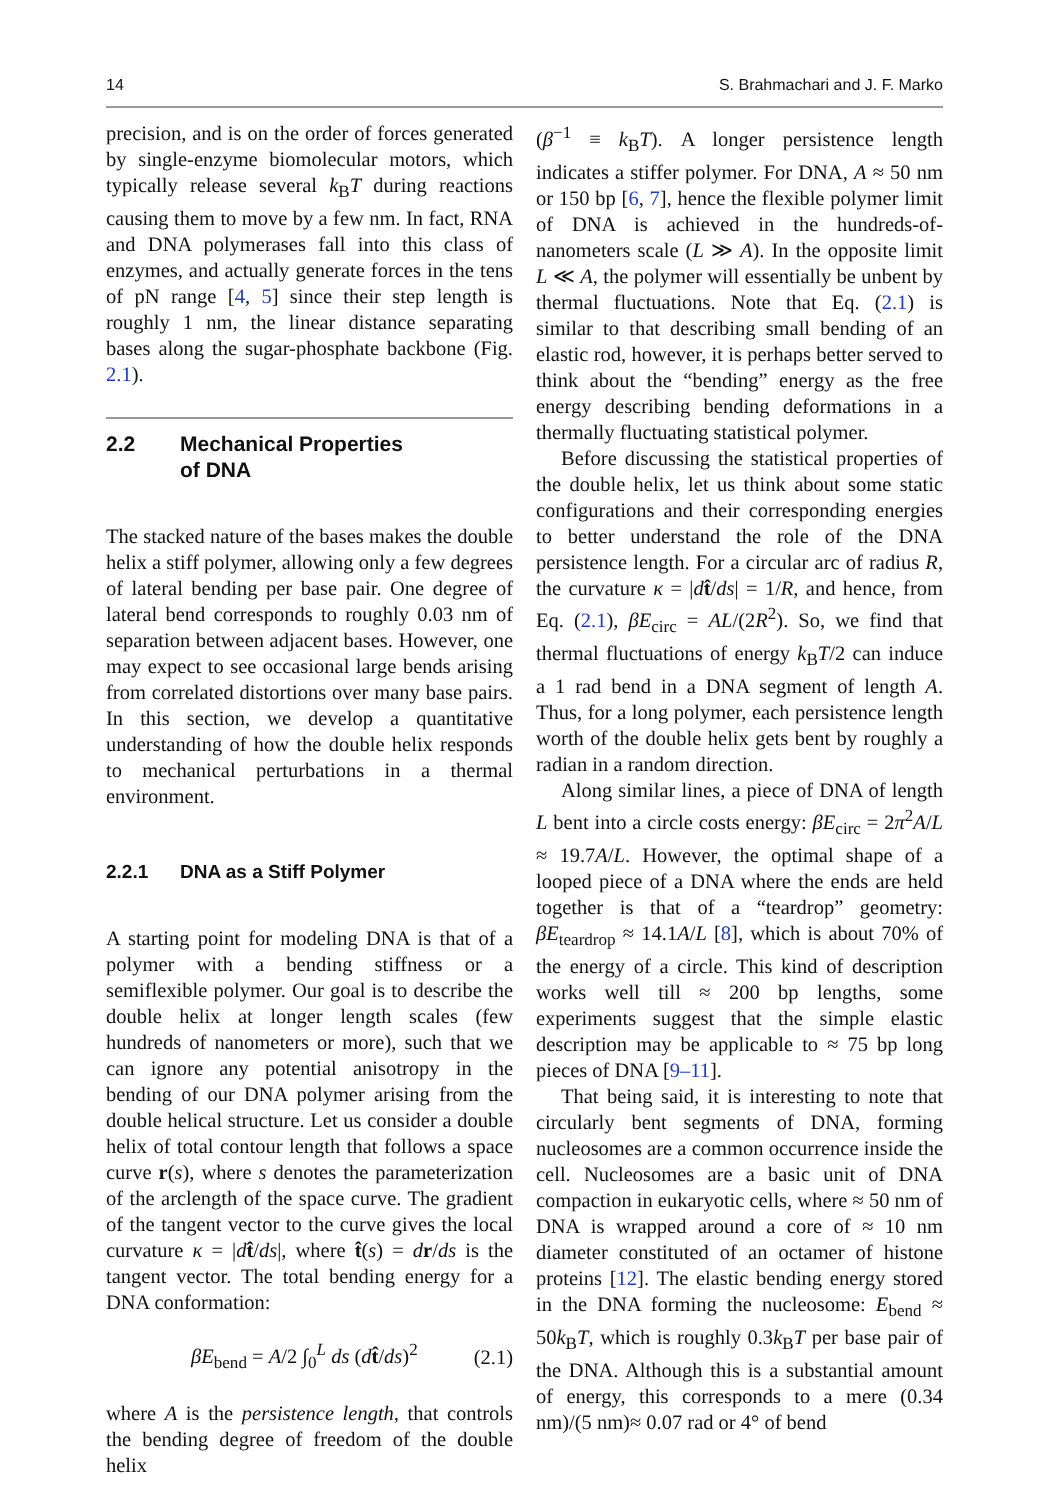14 S. Brahmachari and J. F. Marko
precision, and is on the order of forces generated by single-enzyme biomolecular motors, which typically release several k<sub>B</sub>T during reactions causing them to move by a few nm. In fact, RNA and DNA polymerases fall into this class of enzymes, and actually generate forces in the tens of pN range [4, 5] since their step length is roughly 1 nm, the linear distance separating bases along the sugar-phosphate backbone (Fig. 2.1).
2.2 Mechanical Properties
of DNA
The stacked nature of the bases makes the double helix a stiff polymer, allowing only a few degrees of lateral bending per base pair. One degree of lateral bend corresponds to roughly 0.03 nm of separation between adjacent bases. However, one may expect to see occasional large bends arising from correlated distortions over many base pairs. In this section, we develop a quantitative understanding of how the double helix responds to mechanical perturbations in a thermal environment.
2.2.1 DNA as a Stiff Polymer
A starting point for modeling DNA is that of a polymer with a bending stiffness or a semiflexible polymer. Our goal is to describe the double helix at longer length scales (few hundreds of nanometers or more), such that we can ignore any potential anisotropy in the bending of our DNA polymer arising from the double helical structure. Let us consider a double helix of total contour length that follows a space curve r(s), where s denotes the parameterization of the arclength of the space curve. The gradient of the tangent vector to the curve gives the local curvature κ = |dt̂/ds|, where t̂(s) = dr/ds is the tangent vector. The total bending energy for a DNA conformation:
βE<sub>bend</sub> = A/2 ∫<sub>0</sub><sup>L</sup> ds (dt̂/ds)<sup>2</sup> (2.1)
where A is the persistence length, that controls the bending degree of freedom of the double helix
(β<sup>−1</sup> ≡ k<sub>B</sub>T). A longer persistence length indicates a stiffer polymer. For DNA, A ≈ 50 nm or 150 bp [6, 7], hence the flexible polymer limit of DNA is achieved in the hundreds-of-nanometers scale (L ≫ A). In the opposite limit L ≪ A, the polymer will essentially be unbent by thermal fluctuations. Note that Eq. (2.1) is similar to that describing small bending of an elastic rod, however, it is perhaps better served to think about the “bending” energy as the free energy describing bending deformations in a thermally fluctuating statistical polymer.
Before discussing the statistical properties of the double helix, let us think about some static configurations and their corresponding energies to better understand the role of the DNA persistence length. For a circular arc of radius R, the curvature κ = |dt̂/ds| = 1/R, and hence, from Eq. (2.1), βE<sub>circ</sub> = AL/(2R<sup>2</sup>). So, we find that thermal fluctuations of energy k<sub>B</sub>T/2 can induce a 1 rad bend in a DNA segment of length A. Thus, for a long polymer, each persistence length worth of the double helix gets bent by roughly a radian in a random direction.
Along similar lines, a piece of DNA of length L bent into a circle costs energy: βE<sub>circ</sub> = 2π<sup>2</sup>A/L ≈ 19.7A/L. However, the optimal shape of a looped piece of a DNA where the ends are held together is that of a “teardrop” geometry: βE<sub>teardrop</sub> ≈ 14.1A/L [8], which is about 70% of the energy of a circle. This kind of description works well till ≈ 200 bp lengths, some experiments suggest that the simple elastic description may be applicable to ≈ 75 bp long pieces of DNA [9–11].
That being said, it is interesting to note that circularly bent segments of DNA, forming nucleosomes are a common occurrence inside the cell. Nucleosomes are a basic unit of DNA compaction in eukaryotic cells, where ≈ 50 nm of DNA is wrapped around a core of ≈ 10 nm diameter constituted of an octamer of histone proteins [12]. The elastic bending energy stored in the DNA forming the nucleosome: E<sub>bend</sub> ≈ 50k<sub>B</sub>T, which is roughly 0.3k<sub>B</sub>T per base pair of the DNA. Although this is a substantial amount of energy, this corresponds to a mere (0.34 nm)/(5 nm)≈ 0.07 rad or 4° of bend